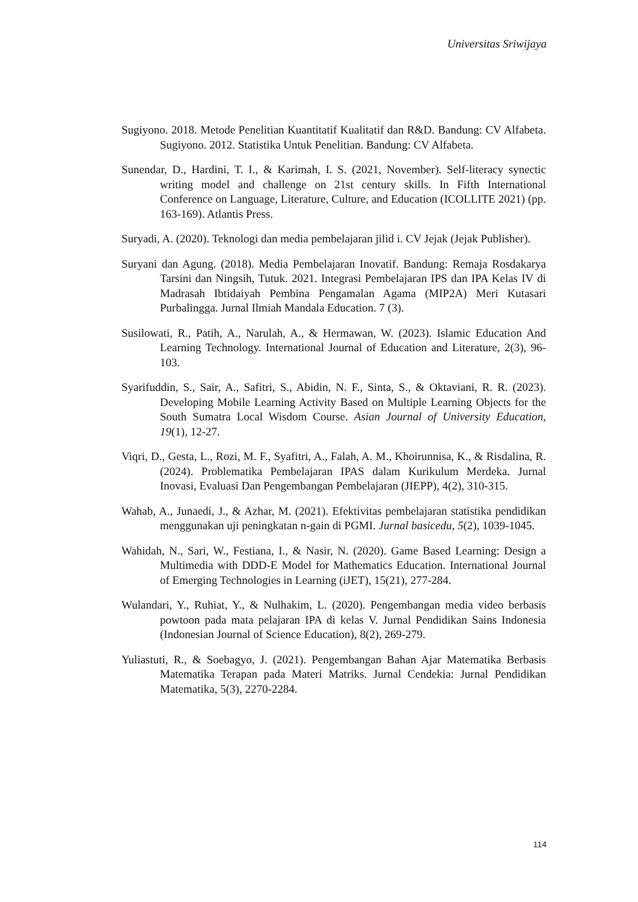Universitas Sriwijaya
Sugiyono. 2018. Metode Penelitian Kuantitatif Kualitatif dan R&D. Bandung: CV Alfabeta. Sugiyono. 2012. Statistika Untuk Penelitian. Bandung: CV Alfabeta.
Sunendar, D., Hardini, T. I., & Karimah, I. S. (2021, November). Self-literacy synectic writing model and challenge on 21st century skills. In Fifth International Conference on Language, Literature, Culture, and Education (ICOLLITE 2021) (pp. 163-169). Atlantis Press.
Suryadi, A. (2020). Teknologi dan media pembelajaran jilid i. CV Jejak (Jejak Publisher).
Suryani dan Agung. (2018). Media Pembelajaran Inovatif. Bandung: Remaja Rosdakarya Tarsini dan Ningsih, Tutuk. 2021. Integrasi Pembelajaran IPS dan IPA Kelas IV di Madrasah Ibtidaiyah Pembina Pengamalan Agama (MIP2A) Meri Kutasari Purbalingga. Jurnal Ilmiah Mandala Education. 7 (3).
Susilowati, R., Patih, A., Narulah, A., & Hermawan, W. (2023). Islamic Education And Learning Technology. International Journal of Education and Literature, 2(3), 96-103.
Syarifuddin, S., Sair, A., Safitri, S., Abidin, N. F., Sinta, S., & Oktaviani, R. R. (2023). Developing Mobile Learning Activity Based on Multiple Learning Objects for the South Sumatra Local Wisdom Course. Asian Journal of University Education, 19(1), 12-27.
Viqri, D., Gesta, L., Rozi, M. F., Syafitri, A., Falah, A. M., Khoirunnisa, K., & Risdalina, R. (2024). Problematika Pembelajaran IPAS dalam Kurikulum Merdeka. Jurnal Inovasi, Evaluasi Dan Pengembangan Pembelajaran (JIEPP), 4(2), 310-315.
Wahab, A., Junaedi, J., & Azhar, M. (2021). Efektivitas pembelajaran statistika pendidikan menggunakan uji peningkatan n-gain di PGMI. Jurnal basicedu, 5(2), 1039-1045.
Wahidah, N., Sari, W., Festiana, I., & Nasir, N. (2020). Game Based Learning: Design a Multimedia with DDD-E Model for Mathematics Education. International Journal of Emerging Technologies in Learning (iJET), 15(21), 277-284.
Wulandari, Y., Ruhiat, Y., & Nulhakim, L. (2020). Pengembangan media video berbasis powtoon pada mata pelajaran IPA di kelas V. Jurnal Pendidikan Sains Indonesia (Indonesian Journal of Science Education), 8(2), 269-279.
Yuliastuti, R., & Soebagyo, J. (2021). Pengembangan Bahan Ajar Matematika Berbasis Matematika Terapan pada Materi Matriks. Jurnal Cendekia: Jurnal Pendidikan Matematika, 5(3), 2270-2284.
114